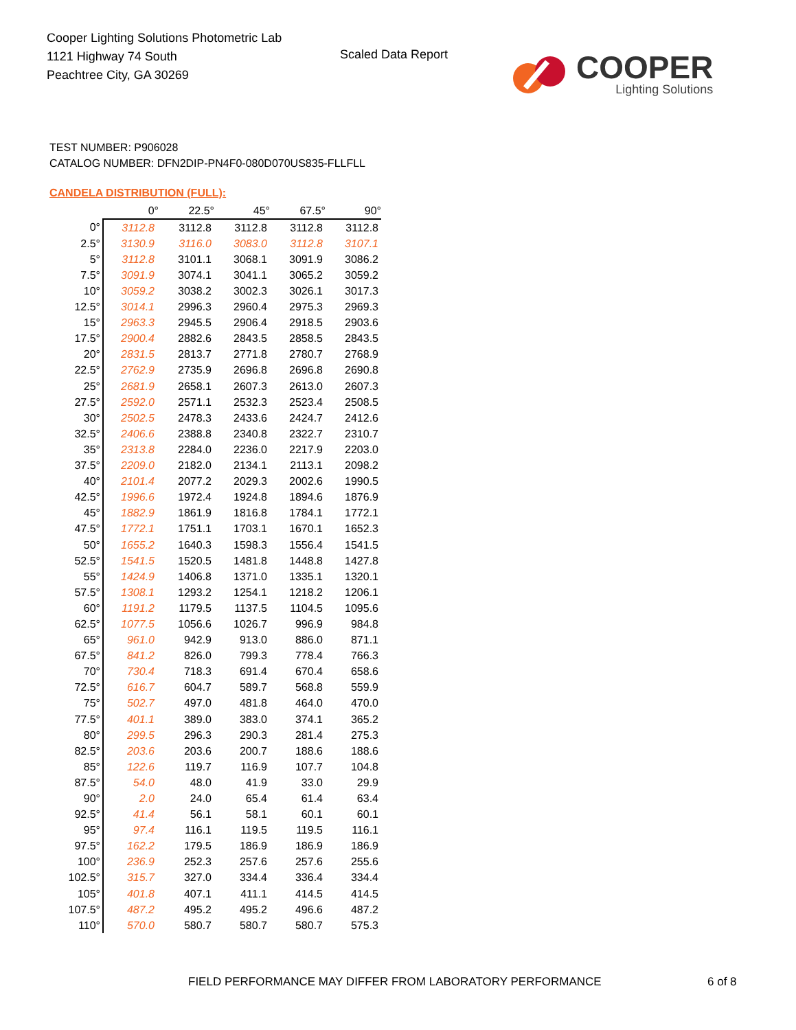Cooper Lighting Solutions Photometric Lab
1121 Highway 74 South
Peachtree City, GA 30269
Scaled Data Report
COOPER
Lighting Solutions
TEST NUMBER: P906028
CATALOG NUMBER: DFN2DIP-PN4F0-080D070US835-FLLFLL
CANDELA DISTRIBUTION (FULL):
| | 0° | 22.5° | 45° | 67.5° | 90° |
| --- | --- | --- | --- | --- | --- |
| 0° | 3112.8 | 3112.8 | 3112.8 | 3112.8 | 3112.8 |
| 2.5° | 3130.9 | 3116.0 | 3083.0 | 3112.8 | 3107.1 |
| 5° | 3112.8 | 3101.1 | 3068.1 | 3091.9 | 3086.2 |
| 7.5° | 3091.9 | 3074.1 | 3041.1 | 3065.2 | 3059.2 |
| 10° | 3059.2 | 3038.2 | 3002.3 | 3026.1 | 3017.3 |
| 12.5° | 3014.1 | 2996.3 | 2960.4 | 2975.3 | 2969.3 |
| 15° | 2963.3 | 2945.5 | 2906.4 | 2918.5 | 2903.6 |
| 17.5° | 2900.4 | 2882.6 | 2843.5 | 2858.5 | 2843.5 |
| 20° | 2831.5 | 2813.7 | 2771.8 | 2780.7 | 2768.9 |
| 22.5° | 2762.9 | 2735.9 | 2696.8 | 2696.8 | 2690.8 |
| 25° | 2681.9 | 2658.1 | 2607.3 | 2613.0 | 2607.3 |
| 27.5° | 2592.0 | 2571.1 | 2532.3 | 2523.4 | 2508.5 |
| 30° | 2502.5 | 2478.3 | 2433.6 | 2424.7 | 2412.6 |
| 32.5° | 2406.6 | 2388.8 | 2340.8 | 2322.7 | 2310.7 |
| 35° | 2313.8 | 2284.0 | 2236.0 | 2217.9 | 2203.0 |
| 37.5° | 2209.0 | 2182.0 | 2134.1 | 2113.1 | 2098.2 |
| 40° | 2101.4 | 2077.2 | 2029.3 | 2002.6 | 1990.5 |
| 42.5° | 1996.6 | 1972.4 | 1924.8 | 1894.6 | 1876.9 |
| 45° | 1882.9 | 1861.9 | 1816.8 | 1784.1 | 1772.1 |
| 47.5° | 1772.1 | 1751.1 | 1703.1 | 1670.1 | 1652.3 |
| 50° | 1655.2 | 1640.3 | 1598.3 | 1556.4 | 1541.5 |
| 52.5° | 1541.5 | 1520.5 | 1481.8 | 1448.8 | 1427.8 |
| 55° | 1424.9 | 1406.8 | 1371.0 | 1335.1 | 1320.1 |
| 57.5° | 1308.1 | 1293.2 | 1254.1 | 1218.2 | 1206.1 |
| 60° | 1191.2 | 1179.5 | 1137.5 | 1104.5 | 1095.6 |
| 62.5° | 1077.5 | 1056.6 | 1026.7 | 996.9 | 984.8 |
| 65° | 961.0 | 942.9 | 913.0 | 886.0 | 871.1 |
| 67.5° | 841.2 | 826.0 | 799.3 | 778.4 | 766.3 |
| 70° | 730.4 | 718.3 | 691.4 | 670.4 | 658.6 |
| 72.5° | 616.7 | 604.7 | 589.7 | 568.8 | 559.9 |
| 75° | 502.7 | 497.0 | 481.8 | 464.0 | 470.0 |
| 77.5° | 401.1 | 389.0 | 383.0 | 374.1 | 365.2 |
| 80° | 299.5 | 296.3 | 290.3 | 281.4 | 275.3 |
| 82.5° | 203.6 | 203.6 | 200.7 | 188.6 | 188.6 |
| 85° | 122.6 | 119.7 | 116.9 | 107.7 | 104.8 |
| 87.5° | 54.0 | 48.0 | 41.9 | 33.0 | 29.9 |
| 90° | 2.0 | 24.0 | 65.4 | 61.4 | 63.4 |
| 92.5° | 41.4 | 56.1 | 58.1 | 60.1 | 60.1 |
| 95° | 97.4 | 116.1 | 119.5 | 119.5 | 116.1 |
| 97.5° | 162.2 | 179.5 | 186.9 | 186.9 | 186.9 |
| 100° | 236.9 | 252.3 | 257.6 | 257.6 | 255.6 |
| 102.5° | 315.7 | 327.0 | 334.4 | 336.4 | 334.4 |
| 105° | 401.8 | 407.1 | 411.1 | 414.5 | 414.5 |
| 107.5° | 487.2 | 495.2 | 495.2 | 496.6 | 487.2 |
| 110° | 570.0 | 580.7 | 580.7 | 580.7 | 575.3 |
FIELD PERFORMANCE MAY DIFFER FROM LABORATORY PERFORMANCE
6 of 8